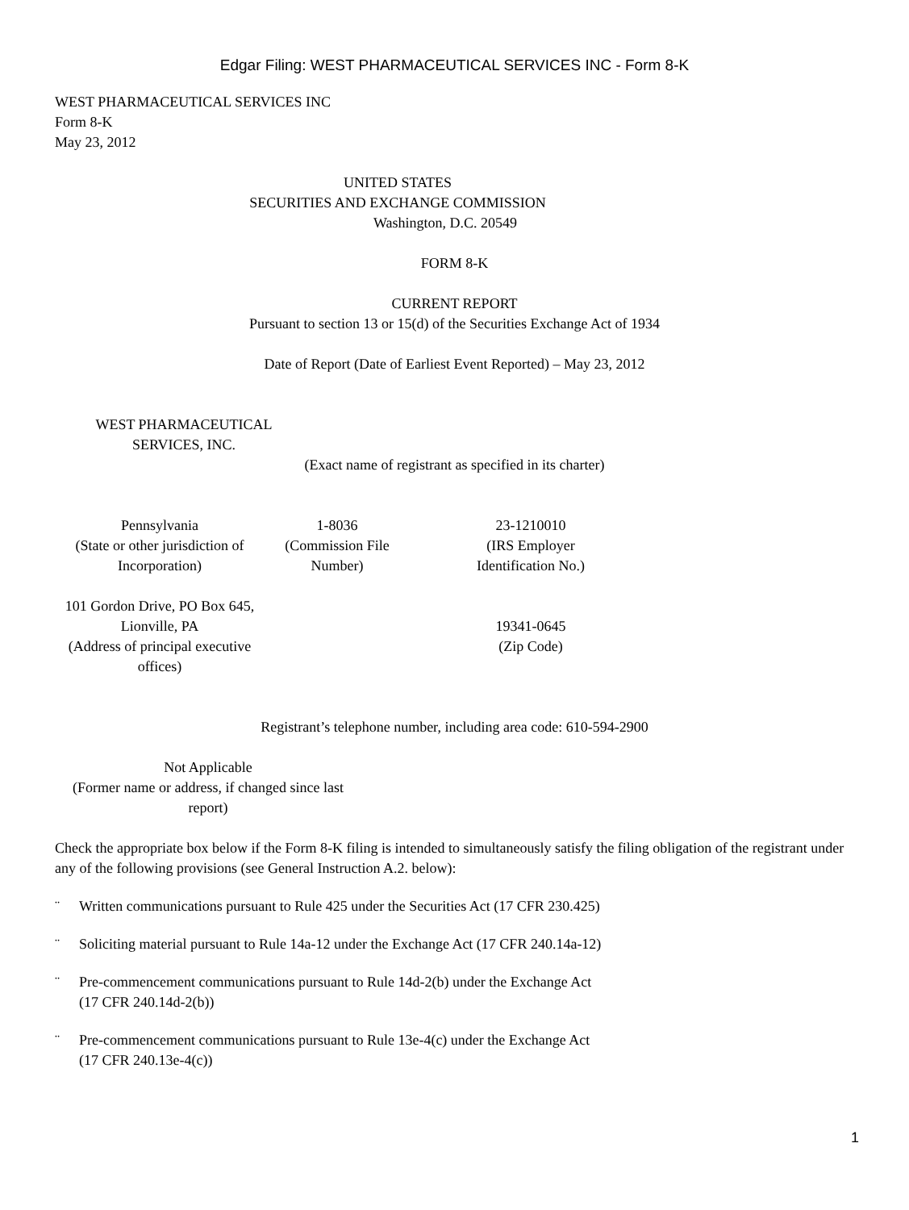Edgar Filing: WEST PHARMACEUTICAL SERVICES INC - Form 8-K
WEST PHARMACEUTICAL SERVICES INC
Form 8-K
May 23, 2012
UNITED STATES
SECURITIES AND EXCHANGE COMMISSION
Washington, D.C. 20549
FORM 8-K
CURRENT REPORT
Pursuant to section 13 or 15(d) of the Securities Exchange Act of 1934
Date of Report (Date of Earliest Event Reported) – May 23, 2012
WEST PHARMACEUTICAL SERVICES, INC.
(Exact name of registrant as specified in its charter)
| Pennsylvania (State or other jurisdiction of Incorporation) | 1-8036 (Commission File Number) | 23-1210010 (IRS Employer Identification No.) |
| 101 Gordon Drive, PO Box 645, Lionville, PA (Address of principal executive offices) | | 19341-0645 (Zip Code) |
Registrant’s telephone number, including area code: 610-594-2900
Not Applicable
(Former name or address, if changed since last report)
Check the appropriate box below if the Form 8-K filing is intended to simultaneously satisfy the filing obligation of the registrant under any of the following provisions (see General Instruction A.2. below):
¨ Written communications pursuant to Rule 425 under the Securities Act (17 CFR 230.425)
¨ Soliciting material pursuant to Rule 14a-12 under the Exchange Act (17 CFR 240.14a-12)
¨ Pre-commencement communications pursuant to Rule 14d-2(b) under the Exchange Act
(17 CFR 240.14d-2(b))
¨ Pre-commencement communications pursuant to Rule 13e-4(c) under the Exchange Act
(17 CFR 240.13e-4(c))
1